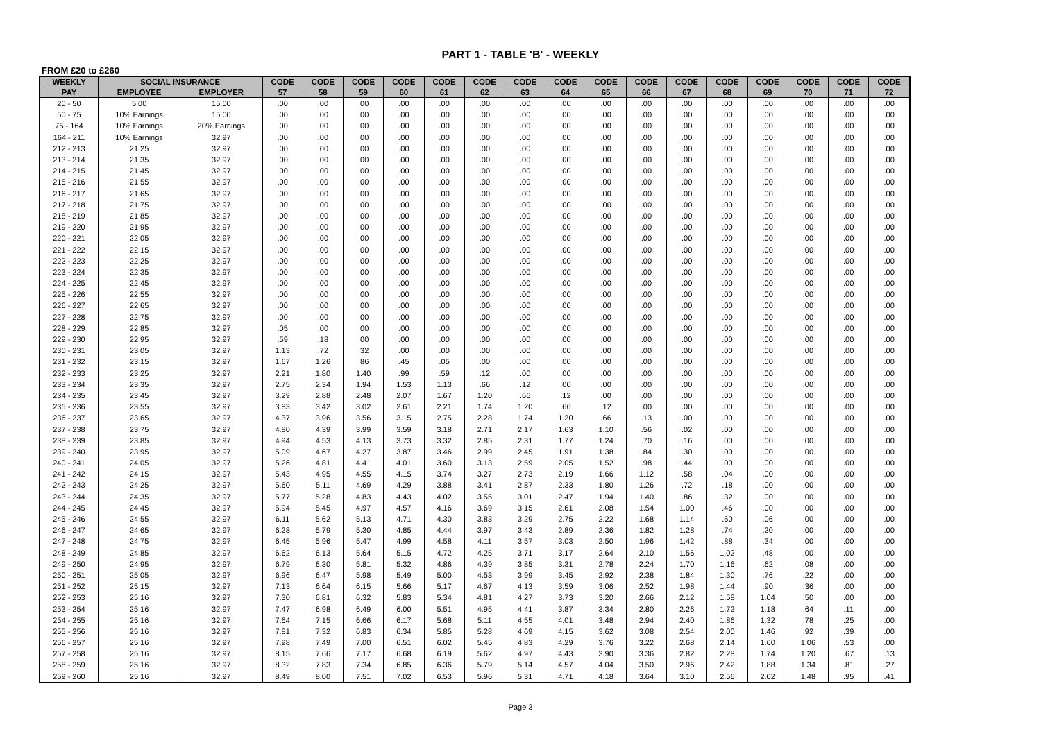PART 1 - TABLE 'B' - WEEKLY
FROM £20 to £260
| WEEKLY | SOCIAL INSURANCE | | CODE | CODE | CODE | CODE | CODE | CODE | CODE | CODE | CODE | CODE | CODE | CODE | CODE | CODE | CODE | CODE |
| --- | --- | --- | --- | --- | --- | --- | --- | --- | --- | --- | --- | --- | --- | --- | --- | --- | --- | --- |
| PAY | EMPLOYEE | EMPLOYER | 57 | 58 | 59 | 60 | 61 | 62 | 63 | 64 | 65 | 66 | 67 | 68 | 69 | 70 | 71 | 72 |
| 20 - 50 | 5.00 | 15.00 | .00 | .00 | .00 | .00 | .00 | .00 | .00 | .00 | .00 | .00 | .00 | .00 | .00 | .00 | .00 | .00 |
| 50 - 75 | 10% Earnings | 15.00 | .00 | .00 | .00 | .00 | .00 | .00 | .00 | .00 | .00 | .00 | .00 | .00 | .00 | .00 | .00 | .00 |
| 75 - 164 | 10% Earnings | 20% Earnings | .00 | .00 | .00 | .00 | .00 | .00 | .00 | .00 | .00 | .00 | .00 | .00 | .00 | .00 | .00 | .00 |
| 164 - 211 | 10% Earnings | 32.97 | .00 | .00 | .00 | .00 | .00 | .00 | .00 | .00 | .00 | .00 | .00 | .00 | .00 | .00 | .00 | .00 |
| 212 - 213 | 21.25 | 32.97 | .00 | .00 | .00 | .00 | .00 | .00 | .00 | .00 | .00 | .00 | .00 | .00 | .00 | .00 | .00 | .00 |
| 213 - 214 | 21.35 | 32.97 | .00 | .00 | .00 | .00 | .00 | .00 | .00 | .00 | .00 | .00 | .00 | .00 | .00 | .00 | .00 | .00 |
| 214 - 215 | 21.45 | 32.97 | .00 | .00 | .00 | .00 | .00 | .00 | .00 | .00 | .00 | .00 | .00 | .00 | .00 | .00 | .00 | .00 |
| 215 - 216 | 21.55 | 32.97 | .00 | .00 | .00 | .00 | .00 | .00 | .00 | .00 | .00 | .00 | .00 | .00 | .00 | .00 | .00 | .00 |
| 216 - 217 | 21.65 | 32.97 | .00 | .00 | .00 | .00 | .00 | .00 | .00 | .00 | .00 | .00 | .00 | .00 | .00 | .00 | .00 | .00 |
| 217 - 218 | 21.75 | 32.97 | .00 | .00 | .00 | .00 | .00 | .00 | .00 | .00 | .00 | .00 | .00 | .00 | .00 | .00 | .00 | .00 |
| 218 - 219 | 21.85 | 32.97 | .00 | .00 | .00 | .00 | .00 | .00 | .00 | .00 | .00 | .00 | .00 | .00 | .00 | .00 | .00 | .00 |
| 219 - 220 | 21.95 | 32.97 | .00 | .00 | .00 | .00 | .00 | .00 | .00 | .00 | .00 | .00 | .00 | .00 | .00 | .00 | .00 | .00 |
| 220 - 221 | 22.05 | 32.97 | .00 | .00 | .00 | .00 | .00 | .00 | .00 | .00 | .00 | .00 | .00 | .00 | .00 | .00 | .00 | .00 |
| 221 - 222 | 22.15 | 32.97 | .00 | .00 | .00 | .00 | .00 | .00 | .00 | .00 | .00 | .00 | .00 | .00 | .00 | .00 | .00 | .00 |
| 222 - 223 | 22.25 | 32.97 | .00 | .00 | .00 | .00 | .00 | .00 | .00 | .00 | .00 | .00 | .00 | .00 | .00 | .00 | .00 | .00 |
| 223 - 224 | 22.35 | 32.97 | .00 | .00 | .00 | .00 | .00 | .00 | .00 | .00 | .00 | .00 | .00 | .00 | .00 | .00 | .00 | .00 |
| 224 - 225 | 22.45 | 32.97 | .00 | .00 | .00 | .00 | .00 | .00 | .00 | .00 | .00 | .00 | .00 | .00 | .00 | .00 | .00 | .00 |
| 225 - 226 | 22.55 | 32.97 | .00 | .00 | .00 | .00 | .00 | .00 | .00 | .00 | .00 | .00 | .00 | .00 | .00 | .00 | .00 | .00 |
| 226 - 227 | 22.65 | 32.97 | .00 | .00 | .00 | .00 | .00 | .00 | .00 | .00 | .00 | .00 | .00 | .00 | .00 | .00 | .00 | .00 |
| 227 - 228 | 22.75 | 32.97 | .00 | .00 | .00 | .00 | .00 | .00 | .00 | .00 | .00 | .00 | .00 | .00 | .00 | .00 | .00 | .00 |
| 228 - 229 | 22.85 | 32.97 | .05 | .00 | .00 | .00 | .00 | .00 | .00 | .00 | .00 | .00 | .00 | .00 | .00 | .00 | .00 | .00 |
| 229 - 230 | 22.95 | 32.97 | .59 | .18 | .00 | .00 | .00 | .00 | .00 | .00 | .00 | .00 | .00 | .00 | .00 | .00 | .00 | .00 |
| 230 - 231 | 23.05 | 32.97 | 1.13 | .72 | .32 | .00 | .00 | .00 | .00 | .00 | .00 | .00 | .00 | .00 | .00 | .00 | .00 | .00 |
| 231 - 232 | 23.15 | 32.97 | 1.67 | 1.26 | .86 | .45 | .05 | .00 | .00 | .00 | .00 | .00 | .00 | .00 | .00 | .00 | .00 | .00 |
| 232 - 233 | 23.25 | 32.97 | 2.21 | 1.80 | 1.40 | .99 | .59 | .12 | .00 | .00 | .00 | .00 | .00 | .00 | .00 | .00 | .00 | .00 |
| 233 - 234 | 23.35 | 32.97 | 2.75 | 2.34 | 1.94 | 1.53 | 1.13 | .66 | .12 | .00 | .00 | .00 | .00 | .00 | .00 | .00 | .00 | .00 |
| 234 - 235 | 23.45 | 32.97 | 3.29 | 2.88 | 2.48 | 2.07 | 1.67 | 1.20 | .66 | .12 | .00 | .00 | .00 | .00 | .00 | .00 | .00 | .00 |
| 235 - 236 | 23.55 | 32.97 | 3.83 | 3.42 | 3.02 | 2.61 | 2.21 | 1.74 | 1.20 | .66 | .12 | .00 | .00 | .00 | .00 | .00 | .00 | .00 |
| 236 - 237 | 23.65 | 32.97 | 4.37 | 3.96 | 3.56 | 3.15 | 2.75 | 2.28 | 1.74 | 1.20 | .66 | .13 | .00 | .00 | .00 | .00 | .00 | .00 |
| 237 - 238 | 23.75 | 32.97 | 4.80 | 4.39 | 3.99 | 3.59 | 3.18 | 2.71 | 2.17 | 1.63 | 1.10 | .56 | .02 | .00 | .00 | .00 | .00 | .00 |
| 238 - 239 | 23.85 | 32.97 | 4.94 | 4.53 | 4.13 | 3.73 | 3.32 | 2.85 | 2.31 | 1.77 | 1.24 | .70 | .16 | .00 | .00 | .00 | .00 | .00 |
| 239 - 240 | 23.95 | 32.97 | 5.09 | 4.67 | 4.27 | 3.87 | 3.46 | 2.99 | 2.45 | 1.91 | 1.38 | .84 | .30 | .00 | .00 | .00 | .00 | .00 |
| 240 - 241 | 24.05 | 32.97 | 5.26 | 4.81 | 4.41 | 4.01 | 3.60 | 3.13 | 2.59 | 2.05 | 1.52 | .98 | .44 | .00 | .00 | .00 | .00 | .00 |
| 241 - 242 | 24.15 | 32.97 | 5.43 | 4.95 | 4.55 | 4.15 | 3.74 | 3.27 | 2.73 | 2.19 | 1.66 | 1.12 | .58 | .04 | .00 | .00 | .00 | .00 |
| 242 - 243 | 24.25 | 32.97 | 5.60 | 5.11 | 4.69 | 4.29 | 3.88 | 3.41 | 2.87 | 2.33 | 1.80 | 1.26 | .72 | .18 | .00 | .00 | .00 | .00 |
| 243 - 244 | 24.35 | 32.97 | 5.77 | 5.28 | 4.83 | 4.43 | 4.02 | 3.55 | 3.01 | 2.47 | 1.94 | 1.40 | .86 | .32 | .00 | .00 | .00 | .00 |
| 244 - 245 | 24.45 | 32.97 | 5.94 | 5.45 | 4.97 | 4.57 | 4.16 | 3.69 | 3.15 | 2.61 | 2.08 | 1.54 | 1.00 | .46 | .00 | .00 | .00 | .00 |
| 245 - 246 | 24.55 | 32.97 | 6.11 | 5.62 | 5.13 | 4.71 | 4.30 | 3.83 | 3.29 | 2.75 | 2.22 | 1.68 | 1.14 | .60 | .06 | .00 | .00 | .00 |
| 246 - 247 | 24.65 | 32.97 | 6.28 | 5.79 | 5.30 | 4.85 | 4.44 | 3.97 | 3.43 | 2.89 | 2.36 | 1.82 | 1.28 | .74 | .20 | .00 | .00 | .00 |
| 247 - 248 | 24.75 | 32.97 | 6.45 | 5.96 | 5.47 | 4.99 | 4.58 | 4.11 | 3.57 | 3.03 | 2.50 | 1.96 | 1.42 | .88 | .34 | .00 | .00 | .00 |
| 248 - 249 | 24.85 | 32.97 | 6.62 | 6.13 | 5.64 | 5.15 | 4.72 | 4.25 | 3.71 | 3.17 | 2.64 | 2.10 | 1.56 | 1.02 | .48 | .00 | .00 | .00 |
| 249 - 250 | 24.95 | 32.97 | 6.79 | 6.30 | 5.81 | 5.32 | 4.86 | 4.39 | 3.85 | 3.31 | 2.78 | 2.24 | 1.70 | 1.16 | .62 | .08 | .00 | .00 |
| 250 - 251 | 25.05 | 32.97 | 6.96 | 6.47 | 5.98 | 5.49 | 5.00 | 4.53 | 3.99 | 3.45 | 2.92 | 2.38 | 1.84 | 1.30 | .76 | .22 | .00 | .00 |
| 251 - 252 | 25.15 | 32.97 | 7.13 | 6.64 | 6.15 | 5.66 | 5.17 | 4.67 | 4.13 | 3.59 | 3.06 | 2.52 | 1.98 | 1.44 | .90 | .36 | .00 | .00 |
| 252 - 253 | 25.16 | 32.97 | 7.30 | 6.81 | 6.32 | 5.83 | 5.34 | 4.81 | 4.27 | 3.73 | 3.20 | 2.66 | 2.12 | 1.58 | 1.04 | .50 | .00 | .00 |
| 253 - 254 | 25.16 | 32.97 | 7.47 | 6.98 | 6.49 | 6.00 | 5.51 | 4.95 | 4.41 | 3.87 | 3.34 | 2.80 | 2.26 | 1.72 | 1.18 | .64 | .11 | .00 |
| 254 - 255 | 25.16 | 32.97 | 7.64 | 7.15 | 6.66 | 6.17 | 5.68 | 5.11 | 4.55 | 4.01 | 3.48 | 2.94 | 2.40 | 1.86 | 1.32 | .78 | .25 | .00 |
| 255 - 256 | 25.16 | 32.97 | 7.81 | 7.32 | 6.83 | 6.34 | 5.85 | 5.28 | 4.69 | 4.15 | 3.62 | 3.08 | 2.54 | 2.00 | 1.46 | .92 | .39 | .00 |
| 256 - 257 | 25.16 | 32.97 | 7.98 | 7.49 | 7.00 | 6.51 | 6.02 | 5.45 | 4.83 | 4.29 | 3.76 | 3.22 | 2.68 | 2.14 | 1.60 | 1.06 | .53 | .00 |
| 257 - 258 | 25.16 | 32.97 | 8.15 | 7.66 | 7.17 | 6.68 | 6.19 | 5.62 | 4.97 | 4.43 | 3.90 | 3.36 | 2.82 | 2.28 | 1.74 | 1.20 | .67 | .13 |
| 258 - 259 | 25.16 | 32.97 | 8.32 | 7.83 | 7.34 | 6.85 | 6.36 | 5.79 | 5.14 | 4.57 | 4.04 | 3.50 | 2.96 | 2.42 | 1.88 | 1.34 | .81 | .27 |
| 259 - 260 | 25.16 | 32.97 | 8.49 | 8.00 | 7.51 | 7.02 | 6.53 | 5.96 | 5.31 | 4.71 | 4.18 | 3.64 | 3.10 | 2.56 | 2.02 | 1.48 | .95 | .41 |
Page 3